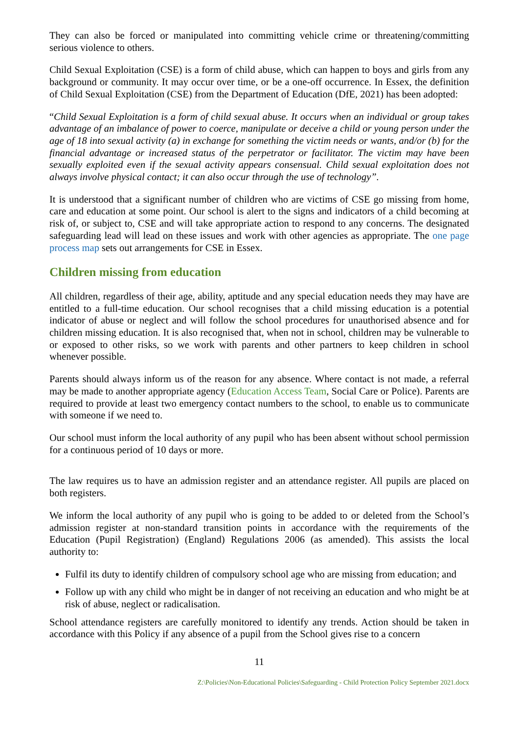They can also be forced or manipulated into committing vehicle crime or threatening/committing serious violence to others.
Child Sexual Exploitation (CSE) is a form of child abuse, which can happen to boys and girls from any background or community. It may occur over time, or be a one-off occurrence. In Essex, the definition of Child Sexual Exploitation (CSE) from the Department of Education (DfE, 2021) has been adopted:
“Child Sexual Exploitation is a form of child sexual abuse. It occurs when an individual or group takes advantage of an imbalance of power to coerce, manipulate or deceive a child or young person under the age of 18 into sexual activity (a) in exchange for something the victim needs or wants, and/or (b) for the financial advantage or increased status of the perpetrator or facilitator. The victim may have been sexually exploited even if the sexual activity appears consensual. Child sexual exploitation does not always involve physical contact; it can also occur through the use of technology”.
It is understood that a significant number of children who are victims of CSE go missing from home, care and education at some point. Our school is alert to the signs and indicators of a child becoming at risk of, or subject to, CSE and will take appropriate action to respond to any concerns. The designated safeguarding lead will lead on these issues and work with other agencies as appropriate. The one page process map sets out arrangements for CSE in Essex.
Children missing from education
All children, regardless of their age, ability, aptitude and any special education needs they may have are entitled to a full-time education. Our school recognises that a child missing education is a potential indicator of abuse or neglect and will follow the school procedures for unauthorised absence and for children missing education. It is also recognised that, when not in school, children may be vulnerable to or exposed to other risks, so we work with parents and other partners to keep children in school whenever possible.
Parents should always inform us of the reason for any absence. Where contact is not made, a referral may be made to another appropriate agency (Education Access Team, Social Care or Police). Parents are required to provide at least two emergency contact numbers to the school, to enable us to communicate with someone if we need to.
Our school must inform the local authority of any pupil who has been absent without school permission for a continuous period of 10 days or more.
The law requires us to have an admission register and an attendance register. All pupils are placed on both registers.
We inform the local authority of any pupil who is going to be added to or deleted from the School’s admission register at non-standard transition points in accordance with the requirements of the Education (Pupil Registration) (England) Regulations 2006 (as amended). This assists the local authority to:
Fulfil its duty to identify children of compulsory school age who are missing from education; and
Follow up with any child who might be in danger of not receiving an education and who might be at risk of abuse, neglect or radicalisation.
School attendance registers are carefully monitored to identify any trends. Action should be taken in accordance with this Policy if any absence of a pupil from the School gives rise to a concern
11
Z:\Policies\Non-Educational Policies\Safeguarding - Child Protection Policy September 2021.docx